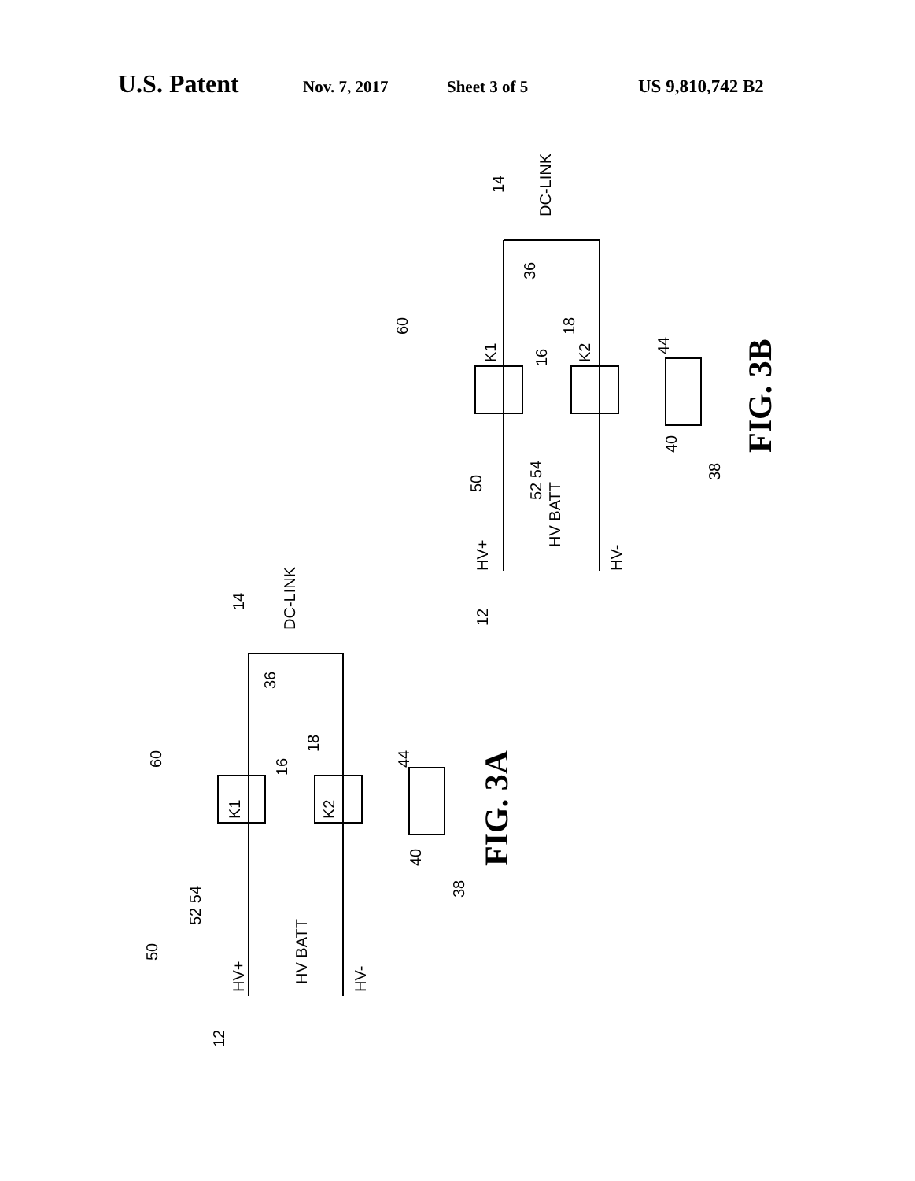U.S. Patent Nov. 7, 2017 Sheet 3 of 5 US 9,810,742 B2
DC-LINK
K1
K2
HV BATT
HV+
HV-
52 54
50
60
14
36
16
18
44
40
38
12
DC-LINK
K1
K2
HV BATT
HV+
HV-
52 54
50
60
14
36
16
18
44
40
38
12
FIG. 3B
FIG. 3A